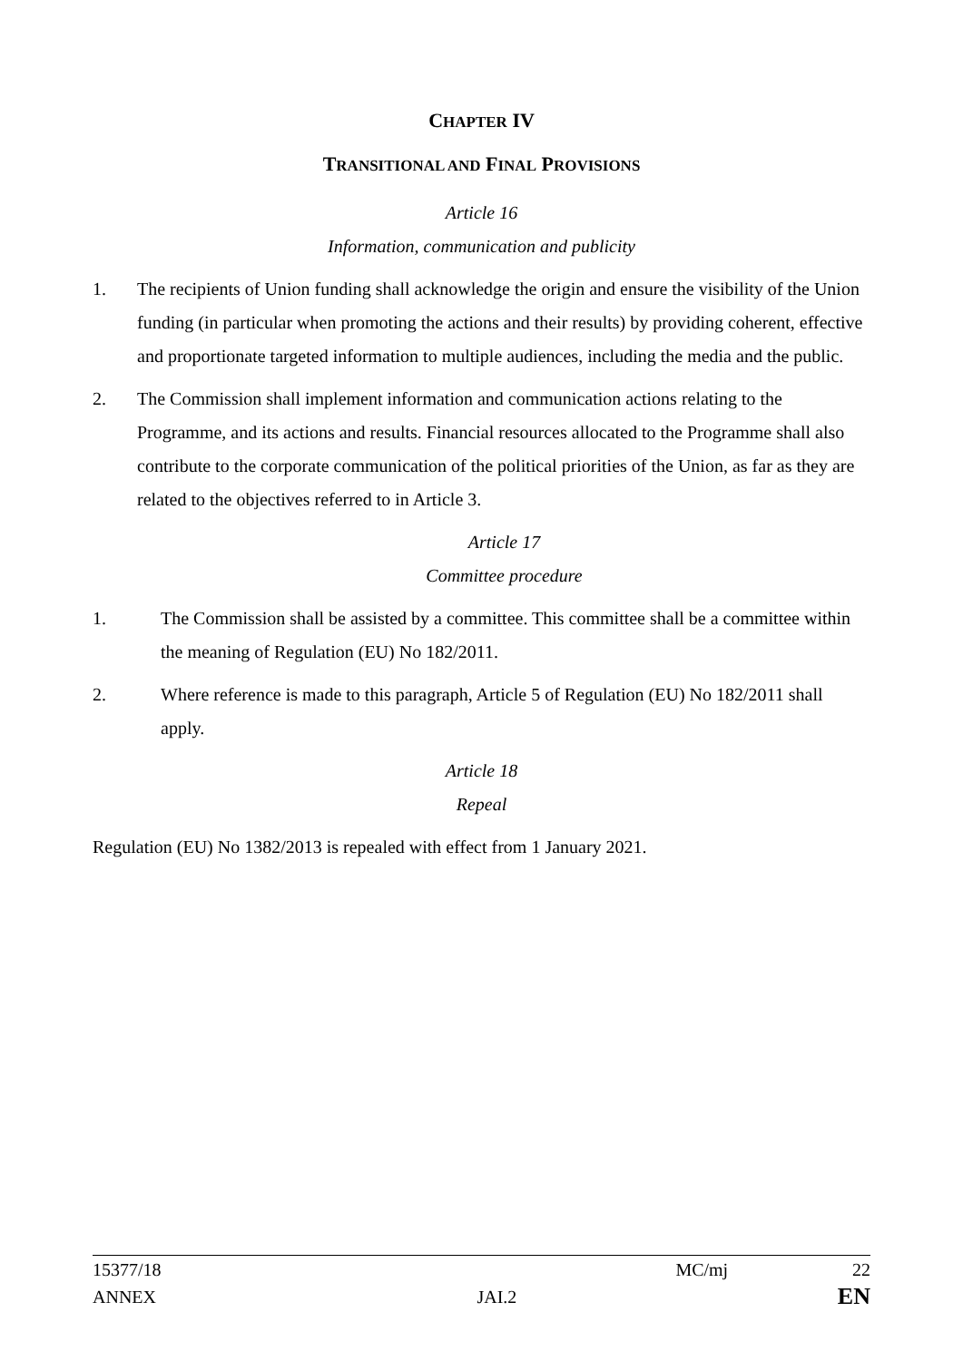CHAPTER IV
TRANSITIONAL AND FINAL PROVISIONS
Article 16
Information, communication and publicity
1. The recipients of Union funding shall acknowledge the origin and ensure the visibility of the Union funding (in particular when promoting the actions and their results) by providing coherent, effective and proportionate targeted information to multiple audiences, including the media and the public.
2. The Commission shall implement information and communication actions relating to the Programme, and its actions and results. Financial resources allocated to the Programme shall also contribute to the corporate communication of the political priorities of the Union, as far as they are related to the objectives referred to in Article 3.
Article 17
Committee procedure
1. The Commission shall be assisted by a committee. This committee shall be a committee within the meaning of Regulation (EU) No 182/2011.
2. Where reference is made to this paragraph, Article 5 of Regulation (EU) No 182/2011 shall apply.
Article 18
Repeal
Regulation (EU) No 1382/2013 is repealed with effect from 1 January 2021.
15377/18 MC/mj 22
ANNEX JAI.2 EN